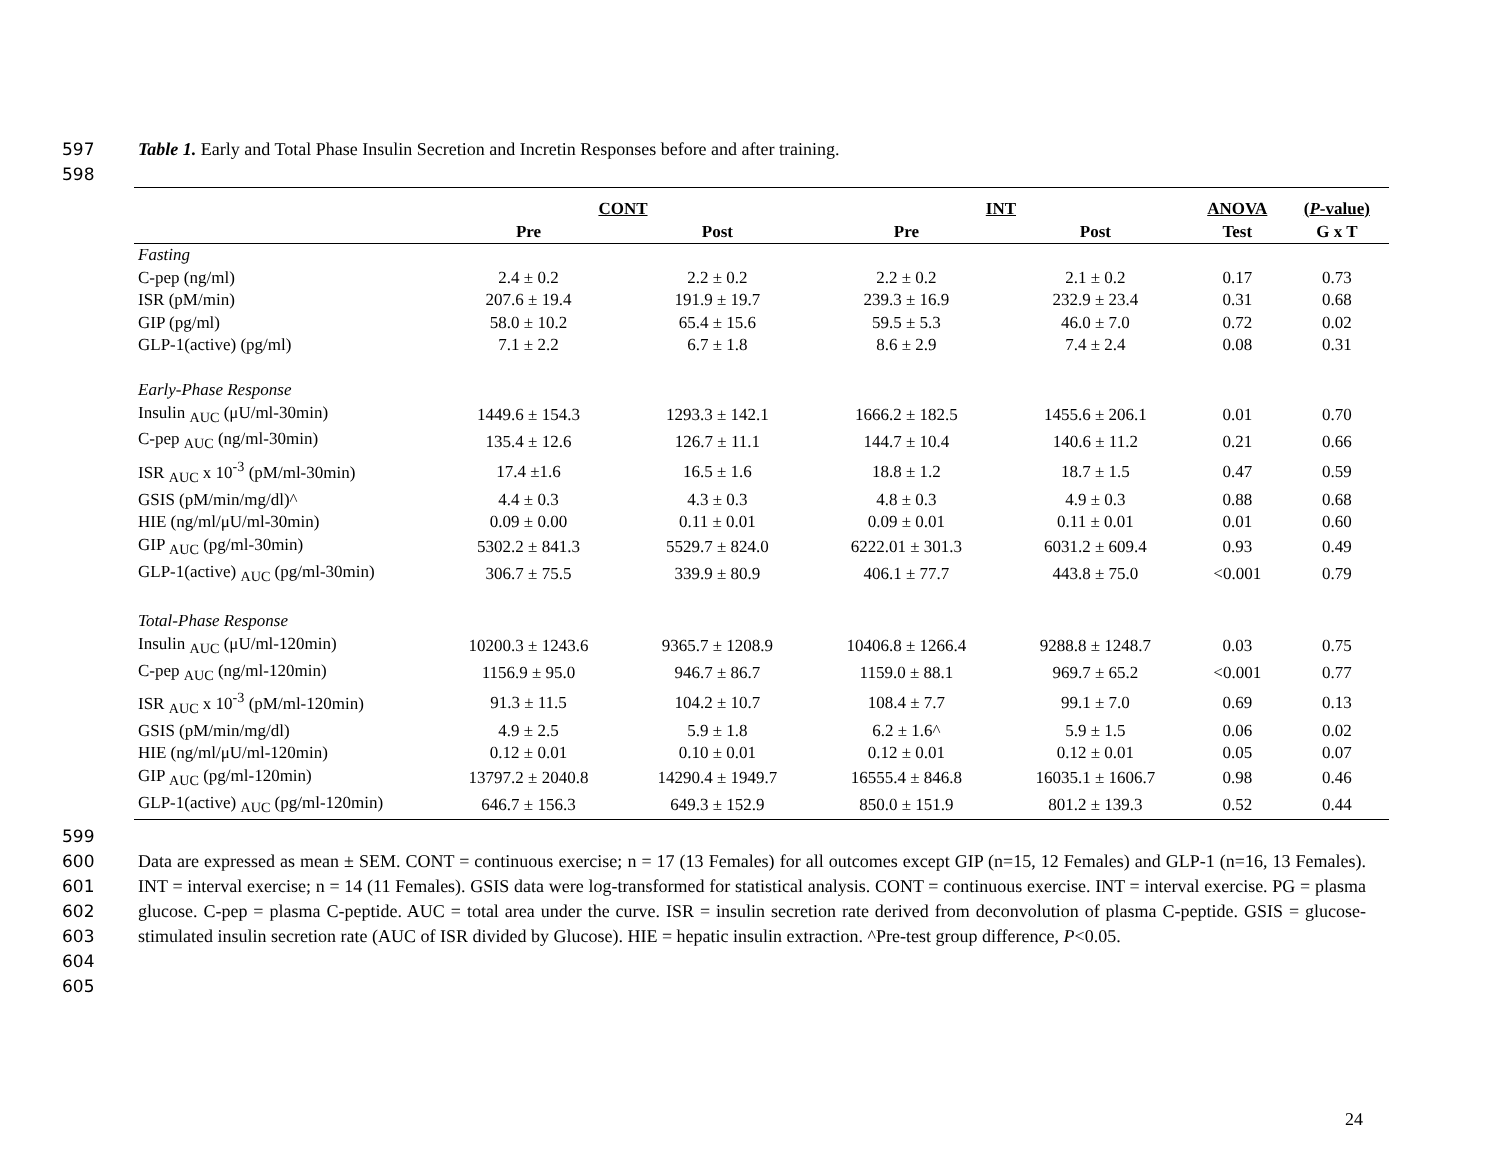597
598
Table 1. Early and Total Phase Insulin Secretion and Incretin Responses before and after training.
| | CONT | | INT | | ANOVA | ( P -value) |
| --- | --- | --- | --- | --- | --- | --- |
| | Pre | Post | Pre | Post | Test | G x T |
| Fasting | | | | | | |
| C-pep (ng/ml) | 2.4 ± 0.2 | 2.2 ± 0.2 | 2.2 ± 0.2 | 2.1 ± 0.2 | 0.17 | 0.73 |
| ISR (pM/min) | 207.6 ± 19.4 | 191.9 ± 19.7 | 239.3 ± 16.9 | 232.9 ± 23.4 | 0.31 | 0.68 |
| GIP (pg/ml) | 58.0 ± 10.2 | 65.4 ± 15.6 | 59.5 ± 5.3 | 46.0 ± 7.0 | 0.72 | 0.02 |
| GLP-1(active) (pg/ml) | 7.1 ± 2.2 | 6.7 ± 1.8 | 8.6 ± 2.9 | 7.4 ± 2.4 | 0.08 | 0.31 |
| Early-Phase Response | | | | | | |
| Insulin <sub>AUC</sub> (μU/ml-30min) | 1449.6 ± 154.3 | 1293.3 ± 142.1 | 1666.2 ± 182.5 | 1455.6 ± 206.1 | 0.01 | 0.70 |
| C-pep <sub>AUC</sub> (ng/ml-30min) | 135.4 ± 12.6 | 126.7 ± 11.1 | 144.7 ± 10.4 | 140.6 ± 11.2 | 0.21 | 0.66 |
| ISR <sub>AUC</sub> x 10<sup>-3</sup> (pM/ml-30min) | 17.4 ±1.6 | 16.5 ± 1.6 | 18.8 ± 1.2 | 18.7 ± 1.5 | 0.47 | 0.59 |
| GSIS (pM/min/mg/dl)^ | 4.4 ± 0.3 | 4.3 ± 0.3 | 4.8 ± 0.3 | 4.9 ± 0.3 | 0.88 | 0.68 |
| HIE (ng/ml/μU/ml-30min) | 0.09 ± 0.00 | 0.11 ± 0.01 | 0.09 ± 0.01 | 0.11 ± 0.01 | 0.01 | 0.60 |
| GIP <sub>AUC</sub> (pg/ml-30min) | 5302.2 ± 841.3 | 5529.7 ± 824.0 | 6222.01 ± 301.3 | 6031.2 ± 609.4 | 0.93 | 0.49 |
| GLP-1(active) <sub>AUC</sub> (pg/ml-30min) | 306.7 ± 75.5 | 339.9 ± 80.9 | 406.1 ± 77.7 | 443.8 ± 75.0 | <0.001 | 0.79 |
| Total-Phase Response | | | | | | |
| Insulin <sub>AUC</sub> (μU/ml-120min) | 10200.3 ± 1243.6 | 9365.7 ± 1208.9 | 10406.8 ± 1266.4 | 9288.8 ± 1248.7 | 0.03 | 0.75 |
| C-pep <sub>AUC</sub> (ng/ml-120min) | 1156.9 ± 95.0 | 946.7 ± 86.7 | 1159.0 ± 88.1 | 969.7 ± 65.2 | <0.001 | 0.77 |
| ISR <sub>AUC</sub> x 10<sup>-3</sup> (pM/ml-120min) | 91.3 ± 11.5 | 104.2 ± 10.7 | 108.4 ± 7.7 | 99.1 ± 7.0 | 0.69 | 0.13 |
| GSIS (pM/min/mg/dl) | 4.9 ± 2.5 | 5.9 ± 1.8 | 6.2 ± 1.6^ | 5.9 ± 1.5 | 0.06 | 0.02 |
| HIE (ng/ml/μU/ml-120min) | 0.12 ± 0.01 | 0.10 ± 0.01 | 0.12 ± 0.01 | 0.12 ± 0.01 | 0.05 | 0.07 |
| GIP <sub>AUC</sub> (pg/ml-120min) | 13797.2 ± 2040.8 | 14290.4 ± 1949.7 | 16555.4 ± 846.8 | 16035.1 ± 1606.7 | 0.98 | 0.46 |
| GLP-1(active) <sub>AUC</sub> (pg/ml-120min) | 646.7 ± 156.3 | 649.3 ± 152.9 | 850.0 ± 151.9 | 801.2 ± 139.3 | 0.52 | 0.44 |
599
600
601
602
603
604
605
Data are expressed as mean ± SEM. CONT = continuous exercise; n = 17 (13 Females) for all outcomes except GIP (n=15, 12 Females) and GLP-1 (n=16, 13 Females). INT = interval exercise; n = 14 (11 Females). GSIS data were log-transformed for statistical analysis. CONT = continuous exercise. INT = interval exercise. PG = plasma glucose. C-pep = plasma C-peptide. AUC = total area under the curve. ISR = insulin secretion rate derived from deconvolution of plasma C-peptide. GSIS = glucose-stimulated insulin secretion rate (AUC of ISR divided by Glucose). HIE = hepatic insulin extraction. ^Pre-test group difference, P<0.05.
24